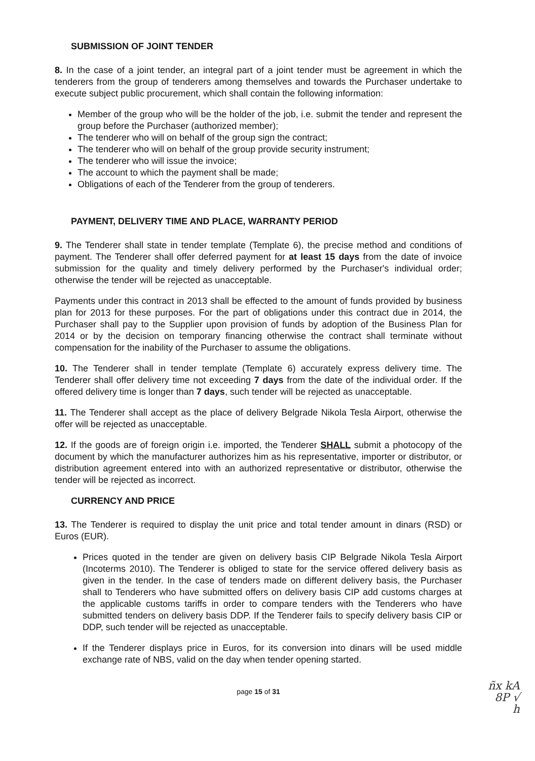SUBMISSION OF JOINT TENDER
8. In the case of a joint tender, an integral part of a joint tender must be agreement in which the tenderers from the group of tenderers among themselves and towards the Purchaser undertake to execute subject public procurement, which shall contain the following information:
Member of the group who will be the holder of the job, i.e. submit the tender and represent the group before the Purchaser (authorized member);
The tenderer who will on behalf of the group sign the contract;
The tenderer who will on behalf of the group provide security instrument;
The tenderer who will issue the invoice;
The account to which the payment shall be made;
Obligations of each of the Tenderer from the group of tenderers.
PAYMENT, DELIVERY TIME AND PLACE, WARRANTY PERIOD
9. The Tenderer shall state in tender template (Template 6), the precise method and conditions of payment. The Tenderer shall offer deferred payment for at least 15 days from the date of invoice submission for the quality and timely delivery performed by the Purchaser's individual order; otherwise the tender will be rejected as unacceptable.
Payments under this contract in 2013 shall be effected to the amount of funds provided by business plan for 2013 for these purposes. For the part of obligations under this contract due in 2014, the Purchaser shall pay to the Supplier upon provision of funds by adoption of the Business Plan for 2014 or by the decision on temporary financing otherwise the contract shall terminate without compensation for the inability of the Purchaser to assume the obligations.
10. The Tenderer shall in tender template (Template 6) accurately express delivery time. The Tenderer shall offer delivery time not exceeding 7 days from the date of the individual order. If the offered delivery time is longer than 7 days, such tender will be rejected as unacceptable.
11. The Tenderer shall accept as the place of delivery Belgrade Nikola Tesla Airport, otherwise the offer will be rejected as unacceptable.
12. If the goods are of foreign origin i.e. imported, the Tenderer SHALL submit a photocopy of the document by which the manufacturer authorizes him as his representative, importer or distributor, or distribution agreement entered into with an authorized representative or distributor, otherwise the tender will be rejected as incorrect.
CURRENCY AND PRICE
13. The Tenderer is required to display the unit price and total tender amount in dinars (RSD) or Euros (EUR).
Prices quoted in the tender are given on delivery basis CIP Belgrade Nikola Tesla Airport (Incoterms 2010). The Tenderer is obliged to state for the service offered delivery basis as given in the tender. In the case of tenders made on different delivery basis, the Purchaser shall to Tenderers who have submitted offers on delivery basis CIP add customs charges at the applicable customs tariffs in order to compare tenders with the Tenderers who have submitted tenders on delivery basis DDP. If the Tenderer fails to specify delivery basis CIP or DDP, such tender will be rejected as unacceptable.
If the Tenderer displays price in Euros, for its conversion into dinars will be used middle exchange rate of NBS, valid on the day when tender opening started.
page 15 of 31
ñx kA
8P √
h